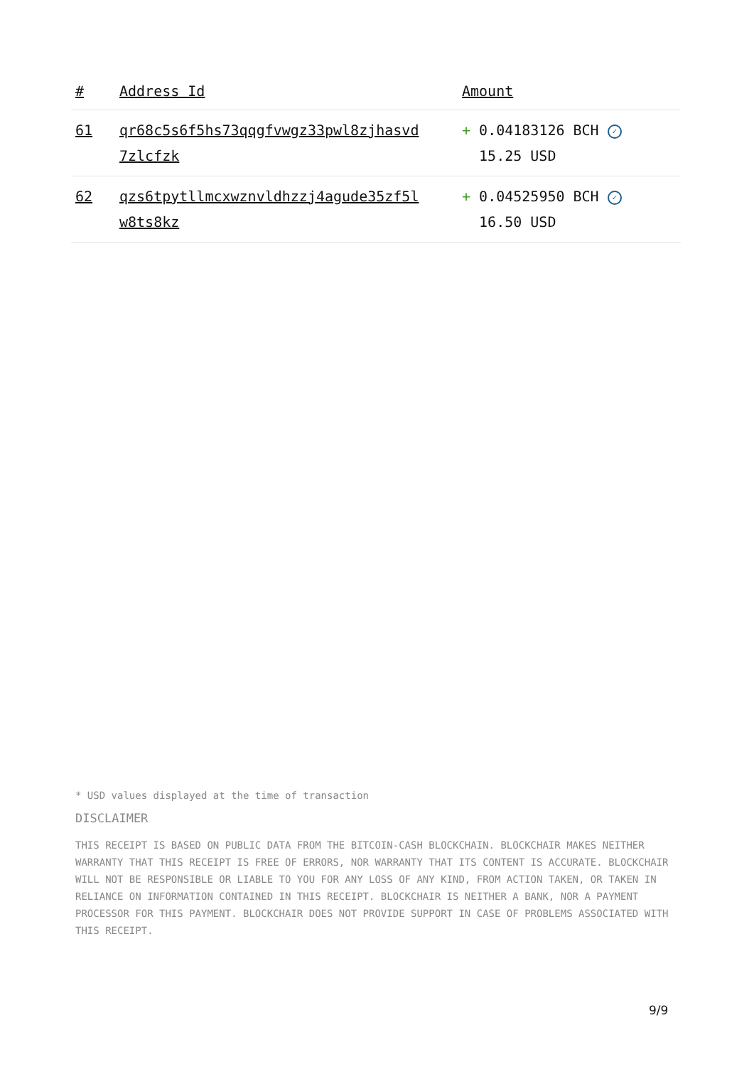| # | Address Id | Amount |
| --- | --- | --- |
| 61 | qr68c5s6f5hs73qqgfvwgz33pwl8zjhasvd 7zlcfzk | + 0.04183126 BCH ✓ 15.25 USD |
| 62 | qzs6tpytllmcxwznvldhzzj4agude35zf5l w8ts8kz | + 0.04525950 BCH ✓ 16.50 USD |
* USD values displayed at the time of transaction
DISCLAIMER
THIS RECEIPT IS BASED ON PUBLIC DATA FROM THE BITCOIN-CASH BLOCKCHAIN. BLOCKCHAIR MAKES NEITHER WARRANTY THAT THIS RECEIPT IS FREE OF ERRORS, NOR WARRANTY THAT ITS CONTENT IS ACCURATE. BLOCKCHAIR WILL NOT BE RESPONSIBLE OR LIABLE TO YOU FOR ANY LOSS OF ANY KIND, FROM ACTION TAKEN, OR TAKEN IN RELIANCE ON INFORMATION CONTAINED IN THIS RECEIPT. BLOCKCHAIR IS NEITHER A BANK, NOR A PAYMENT PROCESSOR FOR THIS PAYMENT. BLOCKCHAIR DOES NOT PROVIDE SUPPORT IN CASE OF PROBLEMS ASSOCIATED WITH THIS RECEIPT.
9/9